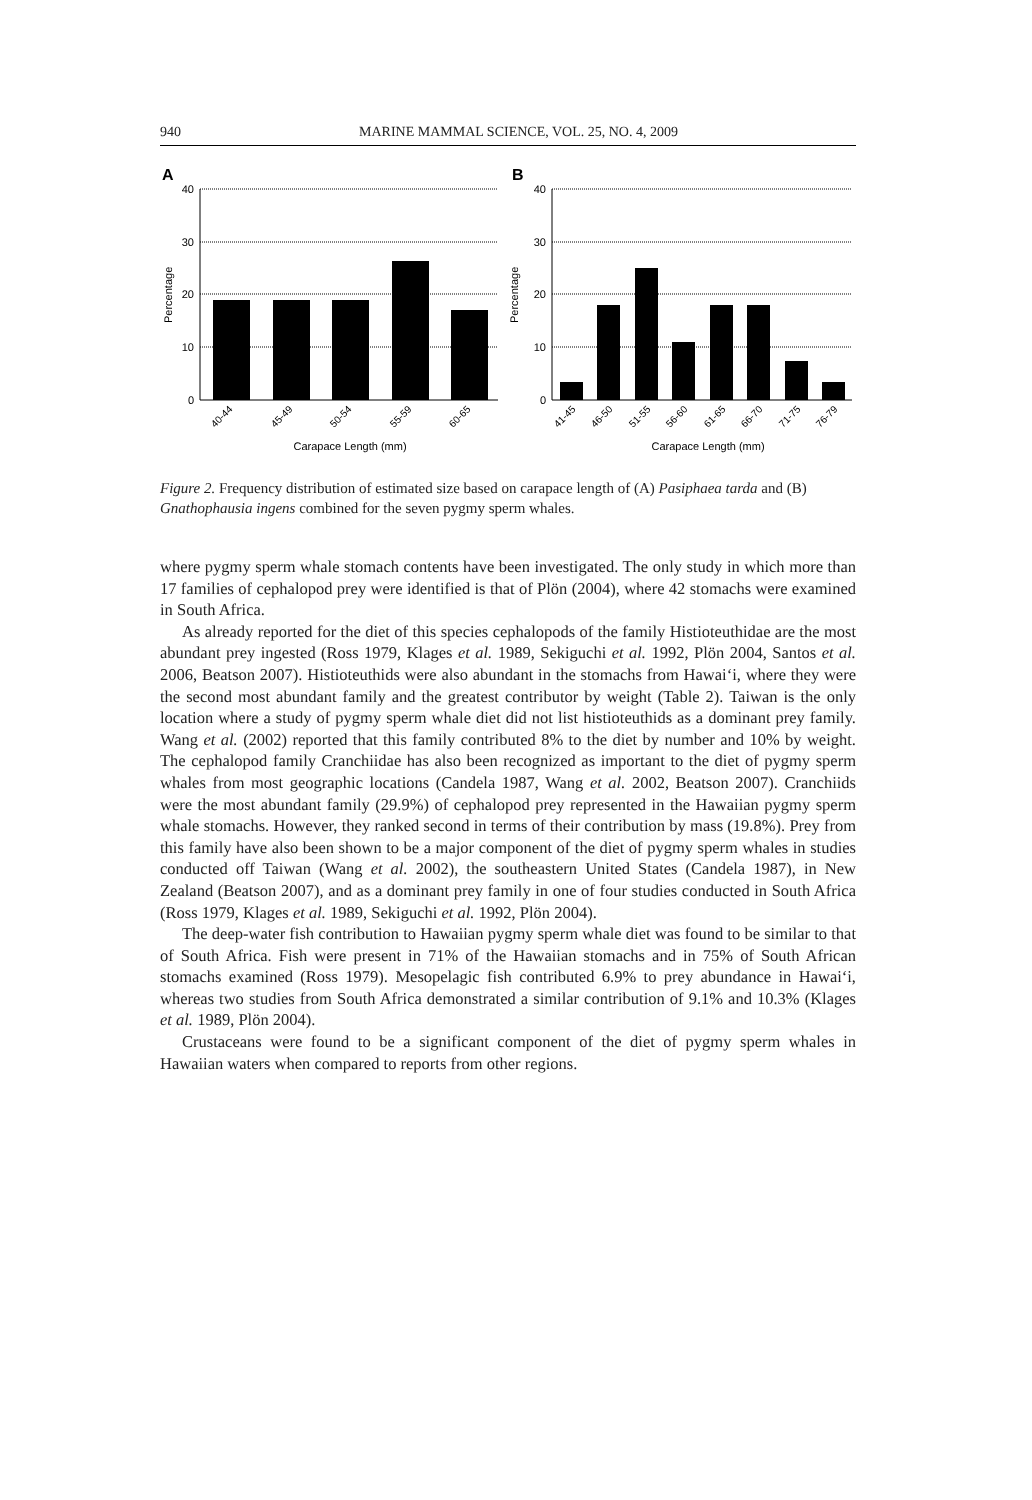940 MARINE MAMMAL SCIENCE, VOL. 25, NO. 4, 2009
A
Percentage
40
30
20
10
0
40-44
45-49
50-54
55-59
60-65
Carapace Length (mm)
B
Percentage
40
30
20
10
0
41-45
46-50
51-55
56-60
61-65
66-70
71-75
76-79
Carapace Length (mm)
Figure 2. Frequency distribution of estimated size based on carapace length of (A) Pasiphaea tarda and (B) Gnathophausia ingens combined for the seven pygmy sperm whales.
where pygmy sperm whale stomach contents have been investigated. The only study in which more than 17 families of cephalopod prey were identified is that of Plön (2004), where 42 stomachs were examined in South Africa.
As already reported for the diet of this species cephalopods of the family Histioteuthidae are the most abundant prey ingested (Ross 1979, Klages et al. 1989, Sekiguchi et al. 1992, Plön 2004, Santos et al. 2006, Beatson 2007). Histioteuthids were also abundant in the stomachs from Hawai‘i, where they were the second most abundant family and the greatest contributor by weight (Table 2). Taiwan is the only location where a study of pygmy sperm whale diet did not list histioteuthids as a dominant prey family. Wang et al. (2002) reported that this family contributed 8% to the diet by number and 10% by weight. The cephalopod family Cranchiidae has also been recognized as important to the diet of pygmy sperm whales from most geographic locations (Candela 1987, Wang et al. 2002, Beatson 2007). Cranchiids were the most abundant family (29.9%) of cephalopod prey represented in the Hawaiian pygmy sperm whale stomachs. However, they ranked second in terms of their contribution by mass (19.8%). Prey from this family have also been shown to be a major component of the diet of pygmy sperm whales in studies conducted off Taiwan (Wang et al. 2002), the southeastern United States (Candela 1987), in New Zealand (Beatson 2007), and as a dominant prey family in one of four studies conducted in South Africa (Ross 1979, Klages et al. 1989, Sekiguchi et al. 1992, Plön 2004).
The deep-water fish contribution to Hawaiian pygmy sperm whale diet was found to be similar to that of South Africa. Fish were present in 71% of the Hawaiian stomachs and in 75% of South African stomachs examined (Ross 1979). Mesopelagic fish contributed 6.9% to prey abundance in Hawai‘i, whereas two studies from South Africa demonstrated a similar contribution of 9.1% and 10.3% (Klages et al. 1989, Plön 2004).
Crustaceans were found to be a significant component of the diet of pygmy sperm whales in Hawaiian waters when compared to reports from other regions.